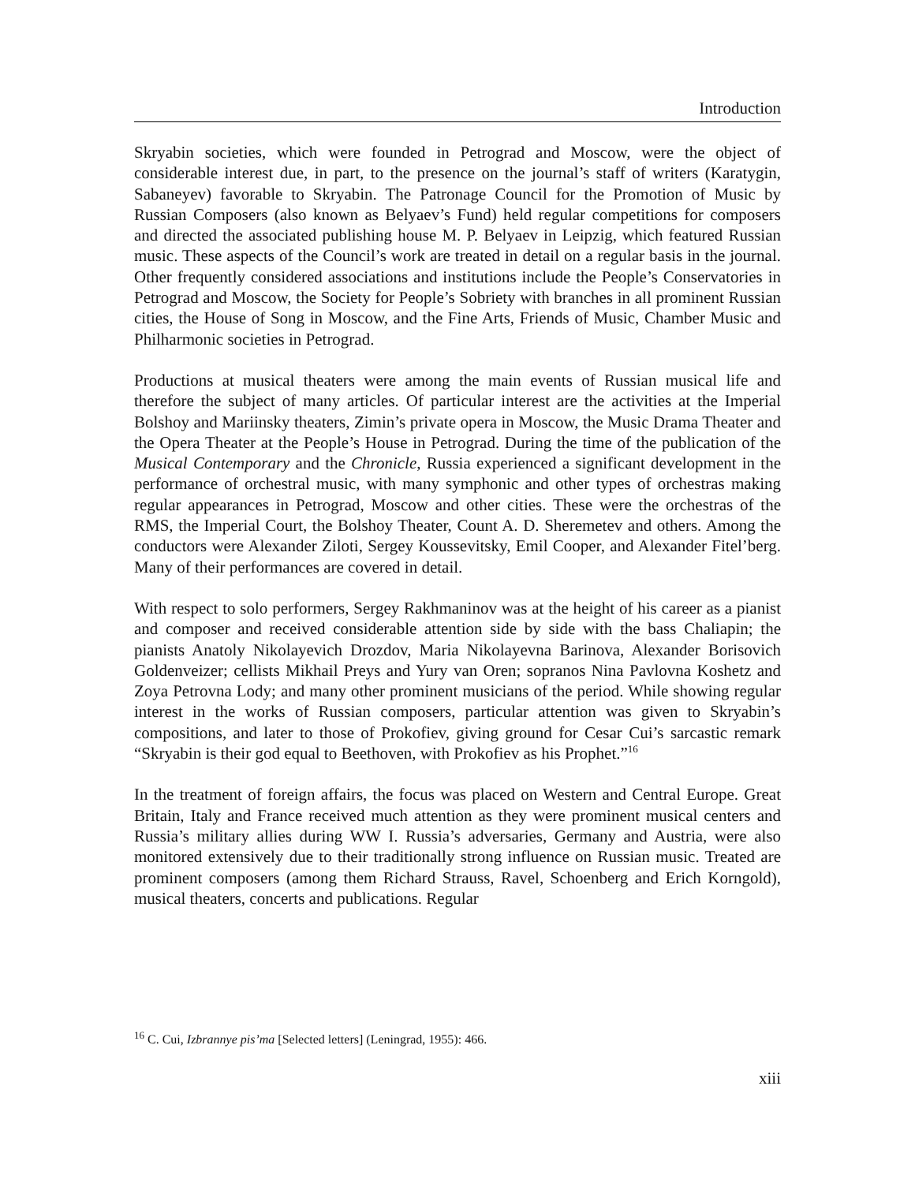Introduction
Skryabin societies, which were founded in Petrograd and Moscow, were the object of considerable interest due, in part, to the presence on the journal’s staff of writers (Karatygin, Sabaneyev) favorable to Skryabin. The Patronage Council for the Promotion of Music by Russian Composers (also known as Belyaev’s Fund) held regular competitions for composers and directed the associated publishing house M. P. Belyaev in Leipzig, which featured Russian music. These aspects of the Council’s work are treated in detail on a regular basis in the journal. Other frequently considered associations and institutions include the People’s Conservatories in Petrograd and Moscow, the Society for People’s Sobriety with branches in all prominent Russian cities, the House of Song in Moscow, and the Fine Arts, Friends of Music, Chamber Music and Philharmonic societies in Petrograd.
Productions at musical theaters were among the main events of Russian musical life and therefore the subject of many articles. Of particular interest are the activities at the Imperial Bolshoy and Mariinsky theaters, Zimin’s private opera in Moscow, the Music Drama Theater and the Opera Theater at the People’s House in Petrograd. During the time of the publication of the Musical Contemporary and the Chronicle, Russia experienced a significant development in the performance of orchestral music, with many symphonic and other types of orchestras making regular appearances in Petrograd, Moscow and other cities. These were the orchestras of the RMS, the Imperial Court, the Bolshoy Theater, Count A. D. Sheremetev and others. Among the conductors were Alexander Ziloti, Sergey Koussevitsky, Emil Cooper, and Alexander Fitel’berg. Many of their performances are covered in detail.
With respect to solo performers, Sergey Rakhmaninov was at the height of his career as a pianist and composer and received considerable attention side by side with the bass Chaliapin; the pianists Anatoly Nikolayevich Drozdov, Maria Nikolayevna Barinova, Alexander Borisovich Goldenveizer; cellists Mikhail Preys and Yury van Oren; sopranos Nina Pavlovna Koshetz and Zoya Petrovna Lody; and many other prominent musicians of the period. While showing regular interest in the works of Russian composers, particular attention was given to Skryabin’s compositions, and later to those of Prokofiev, giving ground for Cesar Cui’s sarcastic remark “Skryabin is their god equal to Beethoven, with Prokofiev as his Prophet.”<sup>16</sup>
In the treatment of foreign affairs, the focus was placed on Western and Central Europe. Great Britain, Italy and France received much attention as they were prominent musical centers and Russia’s military allies during WW I. Russia’s adversaries, Germany and Austria, were also monitored extensively due to their traditionally strong influence on Russian music. Treated are prominent composers (among them Richard Strauss, Ravel, Schoenberg and Erich Korngold), musical theaters, concerts and publications. Regular
<sup>16</sup> C. Cui, Izbrannye pis’ma [Selected letters] (Leningrad, 1955): 466.
xiii